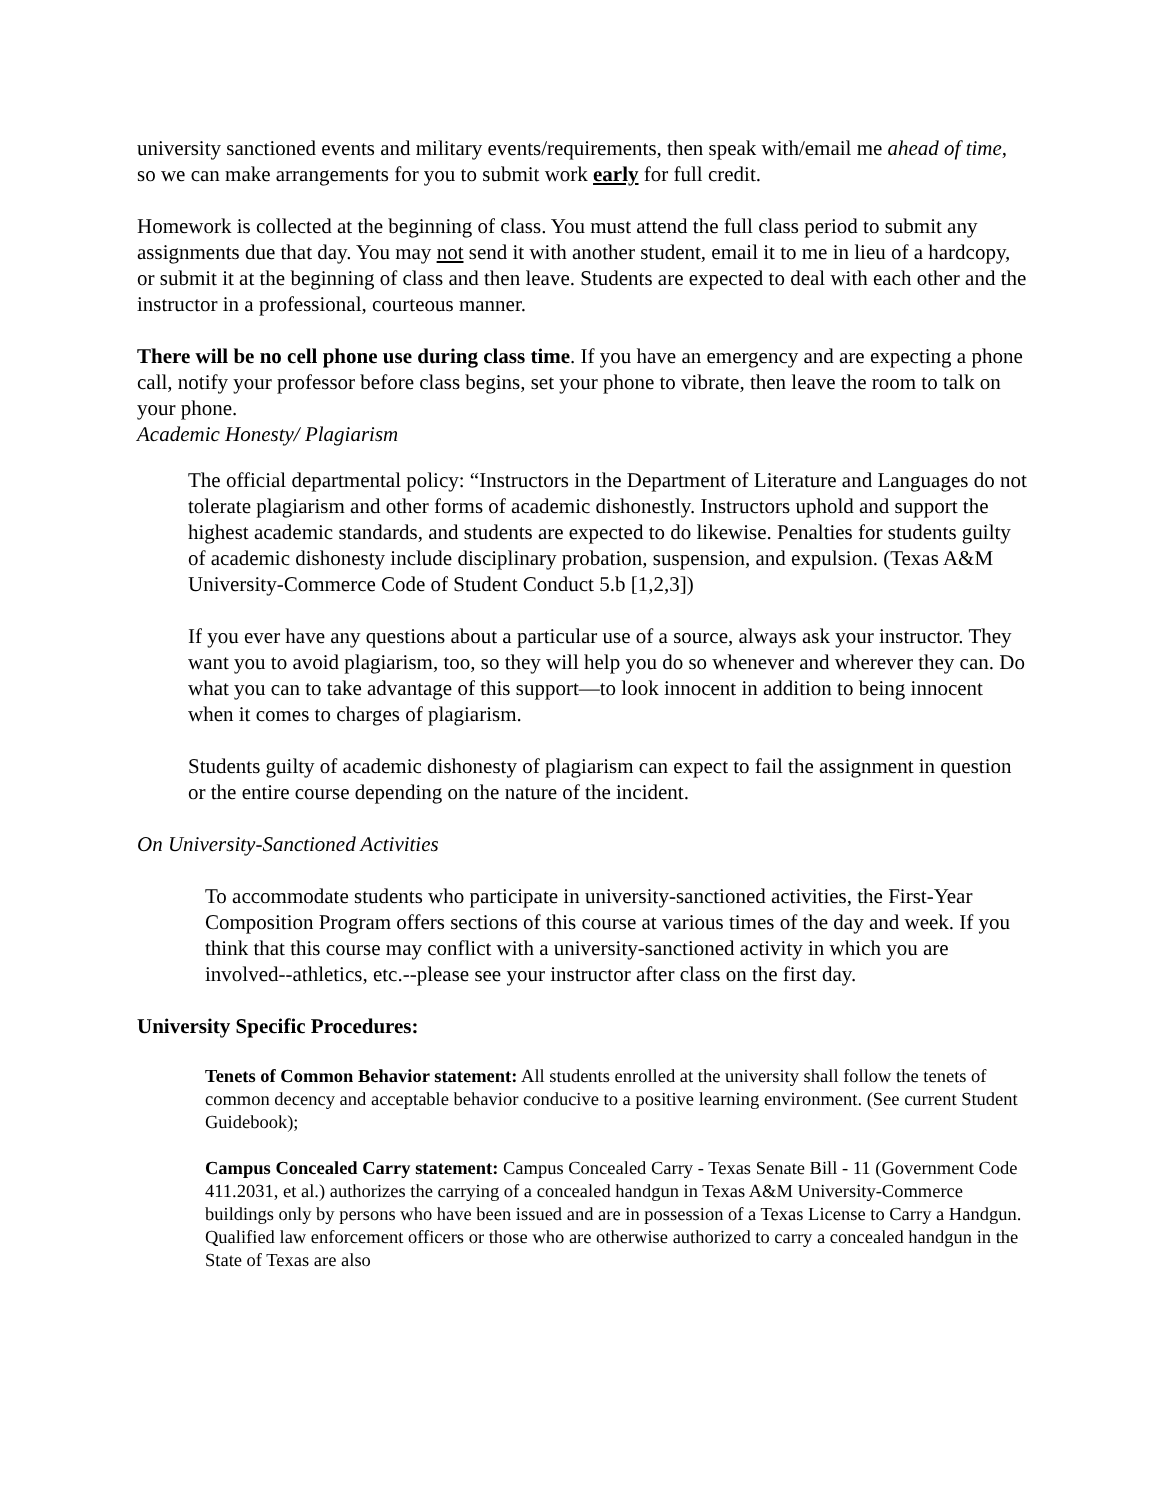university sanctioned events and military events/requirements, then speak with/email me ahead of time, so we can make arrangements for you to submit work early for full credit.
Homework is collected at the beginning of class. You must attend the full class period to submit any assignments due that day. You may not send it with another student, email it to me in lieu of a hardcopy, or submit it at the beginning of class and then leave. Students are expected to deal with each other and the instructor in a professional, courteous manner.
There will be no cell phone use during class time. If you have an emergency and are expecting a phone call, notify your professor before class begins, set your phone to vibrate, then leave the room to talk on your phone.
Academic Honesty/ Plagiarism
The official departmental policy: “Instructors in the Department of Literature and Languages do not tolerate plagiarism and other forms of academic dishonestly. Instructors uphold and support the highest academic standards, and students are expected to do likewise. Penalties for students guilty of academic dishonesty include disciplinary probation, suspension, and expulsion. (Texas A&M University-Commerce Code of Student Conduct 5.b [1,2,3])
If you ever have any questions about a particular use of a source, always ask your instructor. They want you to avoid plagiarism, too, so they will help you do so whenever and wherever they can. Do what you can to take advantage of this support—to look innocent in addition to being innocent when it comes to charges of plagiarism.
Students guilty of academic dishonesty of plagiarism can expect to fail the assignment in question or the entire course depending on the nature of the incident.
On University-Sanctioned Activities
To accommodate students who participate in university-sanctioned activities, the First-Year Composition Program offers sections of this course at various times of the day and week. If you think that this course may conflict with a university-sanctioned activity in which you are involved--athletics, etc.--please see your instructor after class on the first day.
University Specific Procedures:
Tenets of Common Behavior statement: All students enrolled at the university shall follow the tenets of common decency and acceptable behavior conducive to a positive learning environment. (See current Student Guidebook);
Campus Concealed Carry statement: Campus Concealed Carry - Texas Senate Bill - 11 (Government Code 411.2031, et al.) authorizes the carrying of a concealed handgun in Texas A&M University-Commerce buildings only by persons who have been issued and are in possession of a Texas License to Carry a Handgun. Qualified law enforcement officers or those who are otherwise authorized to carry a concealed handgun in the State of Texas are also